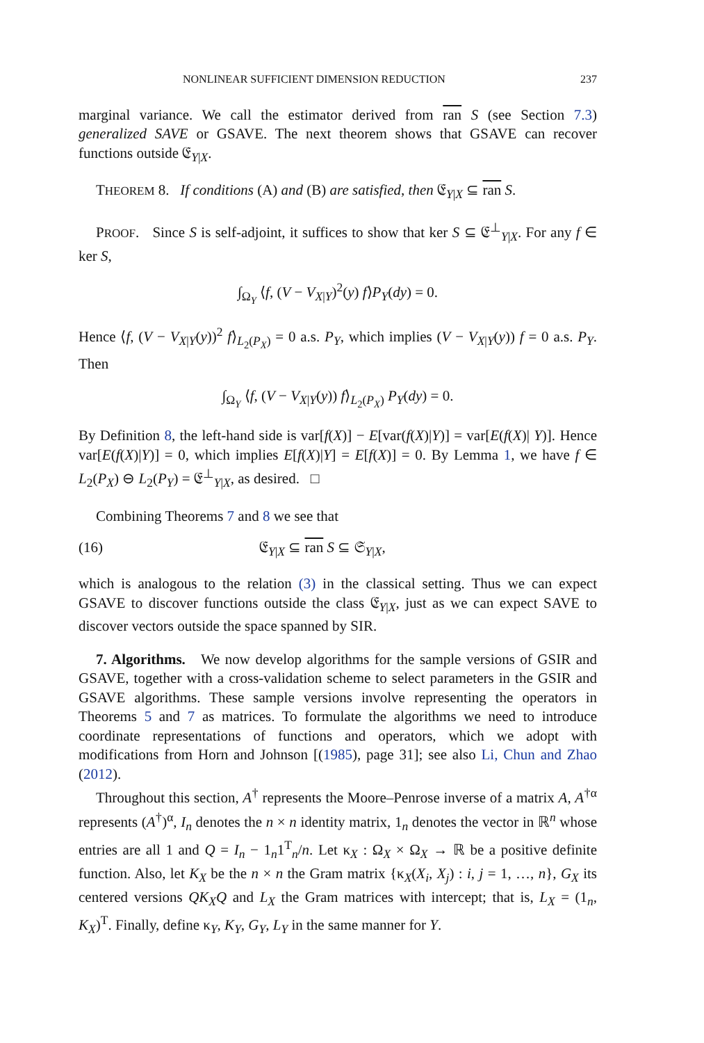NONLINEAR SUFFICIENT DIMENSION REDUCTION 237
marginal variance. We call the estimator derived from ran S (see Section 7.3) generalized SAVE or GSAVE. The next theorem shows that GSAVE can recover functions outside 𝔈<sub>Y|X</sub>.
THEOREM 8. If conditions (A) and (B) are satisfied, then 𝔈<sub>Y|X</sub> ⊆ ran S.
PROOF. Since S is self-adjoint, it suffices to show that ker S ⊆ 𝔈<sup>⊥</sup><sub>Y|X</sub>. For any f ∈ ker S,
∫<sub>Ω<sub>Y</sub></sub> ⟨f, (V − V<sub>X|Y</sub>)<sup>2</sup>(y) f⟩P<sub>Y</sub>(dy) = 0.
Hence ⟨f, (V − V<sub>X|Y</sub>(y))<sup>2</sup> f⟩<sub>L<sub>2</sub>(P<sub>X</sub>)</sub> = 0 a.s. P<sub>Y</sub>, which implies (V − V<sub>X|Y</sub>(y)) f = 0 a.s. P<sub>Y</sub>. Then
∫<sub>Ω<sub>Y</sub></sub> ⟨f, (V − V<sub>X|Y</sub>(y)) f⟩<sub>L<sub>2</sub>(P<sub>X</sub>)</sub> P<sub>Y</sub>(dy) = 0.
By Definition 8, the left-hand side is var[f(X)] − E[var(f(X)|Y)] = var[E(f(X)| Y)]. Hence var[E(f(X)|Y)] = 0, which implies E[f(X)|Y] = E[f(X)] = 0. By Lemma 1, we have f ∈ L<sub>2</sub>(P<sub>X</sub>) ⊖ L<sub>2</sub>(P<sub>Y</sub>) = 𝔈<sup>⊥</sup><sub>Y|X</sub>, as desired. □
Combining Theorems 7 and 8 we see that
(16) 𝔈<sub>Y|X</sub> ⊆ ran S ⊆ 𝔖<sub>Y|X</sub>,
which is analogous to the relation (3) in the classical setting. Thus we can expect GSAVE to discover functions outside the class 𝔈<sub>Y|X</sub>, just as we can expect SAVE to discover vectors outside the space spanned by SIR.
7. Algorithms. We now develop algorithms for the sample versions of GSIR and GSAVE, together with a cross-validation scheme to select parameters in the GSIR and GSAVE algorithms. These sample versions involve representing the operators in Theorems 5 and 7 as matrices. To formulate the algorithms we need to introduce coordinate representations of functions and operators, which we adopt with modifications from Horn and Johnson [(1985), page 31]; see also Li, Chun and Zhao (2012).
Throughout this section, A<sup>†</sup> represents the Moore–Penrose inverse of a matrix A, A<sup>†α</sup> represents (A<sup>†</sup>)<sup>α</sup>, I<sub>n</sub> denotes the n × n identity matrix, 1<sub>n</sub> denotes the vector in ℝ<sup>n</sup> whose entries are all 1 and Q = I<sub>n</sub> − 1<sub>n</sub>1<sup>T</sup><sub>n</sub>/n. Let κ<sub>X</sub> : Ω<sub>X</sub> × Ω<sub>X</sub> → ℝ be a positive definite function. Also, let K<sub>X</sub> be the n × n the Gram matrix {κ<sub>X</sub>(X<sub>i</sub>, X<sub>j</sub>) : i, j = 1, …, n}, G<sub>X</sub> its centered versions QK<sub>X</sub>Q and L<sub>X</sub> the Gram matrices with intercept; that is, L<sub>X</sub> = (1<sub>n</sub>, K<sub>X</sub>)<sup>T</sup>. Finally, define κ<sub>Y</sub>, K<sub>Y</sub>, G<sub>Y</sub>, L<sub>Y</sub> in the same manner for Y.